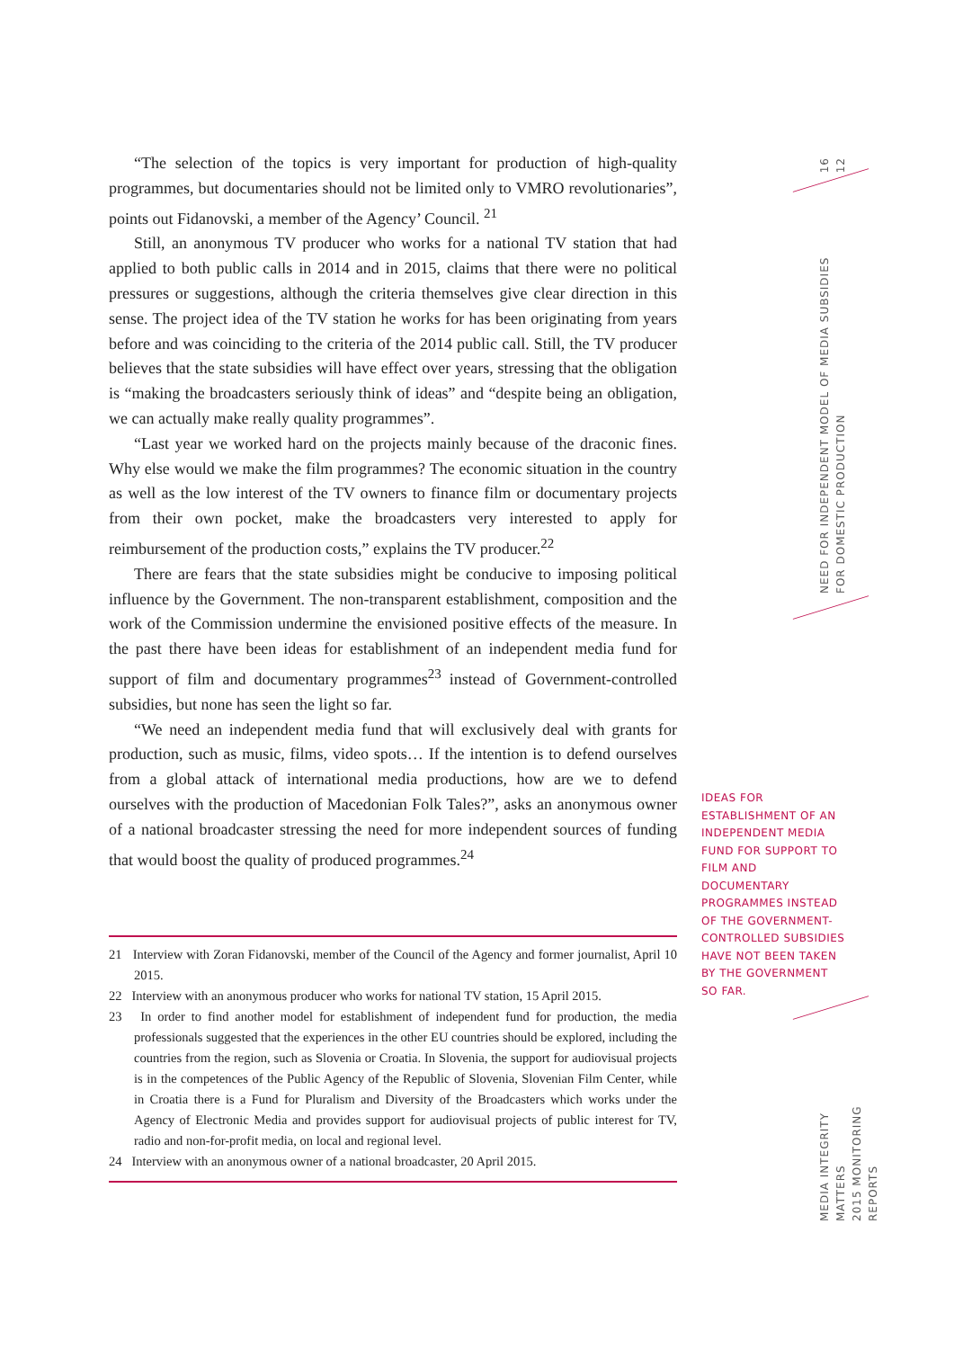“The selection of the topics is very important for production of high-quality programmes, but documentaries should not be limited only to VMRO revolutionaries”, points out Fidanovski, a member of the Agency’ Council. <sup>21</sup>
Still, an anonymous TV producer who works for a national TV station that had applied to both public calls in 2014 and in 2015, claims that there were no political pressures or suggestions, although the criteria themselves give clear direction in this sense. The project idea of the TV station he works for has been originating from years before and was coinciding to the criteria of the 2014 public call. Still, the TV producer believes that the state subsidies will have effect over years, stressing that the obligation is “making the broadcasters seriously think of ideas” and “despite being an obligation, we can actually make really quality programmes”.
“Last year we worked hard on the projects mainly because of the draconic fines. Why else would we make the film programmes? The economic situation in the country as well as the low interest of the TV owners to finance film or documentary projects from their own pocket, make the broadcasters very interested to apply for reimbursement of the production costs,” explains the TV producer.<sup>22</sup>
There are fears that the state subsidies might be conducive to imposing political influence by the Government. The non-transparent establishment, composition and the work of the Commission undermine the envisioned positive effects of the measure. In the past there have been ideas for establishment of an independent media fund for support of film and documentary programmes<sup>23</sup> instead of Government-controlled subsidies, but none has seen the light so far.
“We need an independent media fund that will exclusively deal with grants for production, such as music, films, video spots… If the intention is to defend ourselves from a global attack of international media productions, how are we to defend ourselves with the production of Macedonian Folk Tales?”, asks an anonymous owner of a national broadcaster stressing the need for more independent sources of funding that would boost the quality of produced programmes.<sup>24</sup>
21 Interview with Zoran Fidanovski, member of the Council of the Agency and former journalist, April 10 2015.
22 Interview with an anonymous producer who works for national TV station, 15 April 2015.
23 In order to find another model for establishment of independent fund for production, the media professionals suggested that the experiences in the other EU countries should be explored, including the countries from the region, such as Slovenia or Croatia. In Slovenia, the support for audiovisual projects is in the competences of the Public Agency of the Republic of Slovenia, Slovenian Film Center, while in Croatia there is a Fund for Pluralism and Diversity of the Broadcasters which works under the Agency of Electronic Media and provides support for audiovisual projects of public interest for TV, radio and non-for-profit media, on local and regional level.
24 Interview with an anonymous owner of a national broadcaster, 20 April 2015.
IDEAS FOR ESTABLISHMENT OF AN INDEPENDENT MEDIA FUND FOR SUPPORT TO FILM AND DOCUMENTARY PROGRAMMES INSTEAD OF THE GOVERNMENT-CONTROLLED SUBSIDIES HAVE NOT BEEN TAKEN BY THE GOVERNMENT SO FAR.
16
12
NEED FOR INDEPENDENT MODEL OF MEDIA SUBSIDIES
FOR DOMESTIC PRODUCTION
MEDIA INTEGRITY MATTERS
2015 MONITORING REPORTS